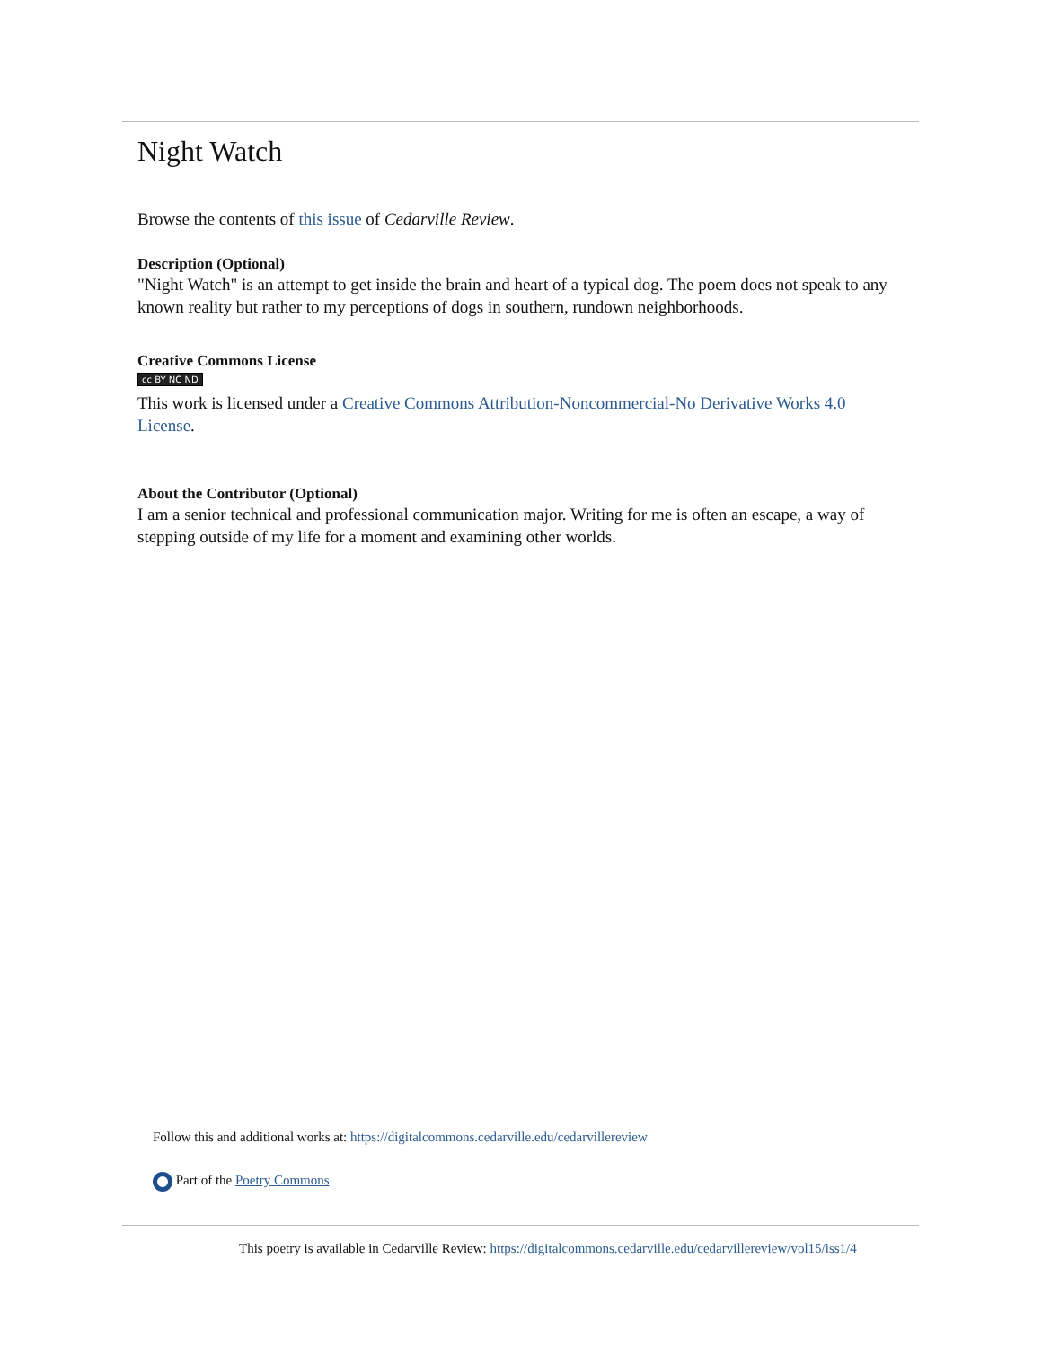Night Watch
Browse the contents of this issue of Cedarville Review.
Description (Optional)
"Night Watch" is an attempt to get inside the brain and heart of a typical dog. The poem does not speak to any known reality but rather to my perceptions of dogs in southern, rundown neighborhoods.
Creative Commons License
cc BY NC ND
This work is licensed under a Creative Commons Attribution-Noncommercial-No Derivative Works 4.0 License.
About the Contributor (Optional)
I am a senior technical and professional communication major. Writing for me is often an escape, a way of stepping outside of my life for a moment and examining other worlds.
Follow this and additional works at: https://digitalcommons.cedarville.edu/cedarvillereview
Part of the Poetry Commons
This poetry is available in Cedarville Review: https://digitalcommons.cedarville.edu/cedarvillereview/vol15/iss1/4